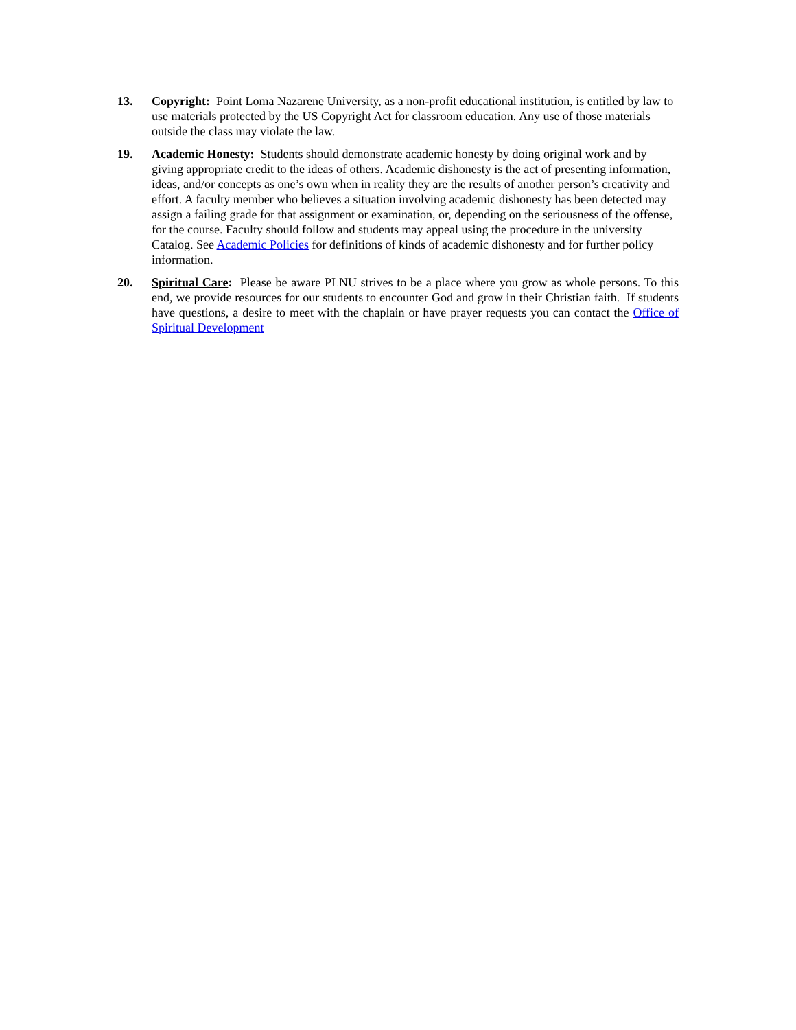13. Copyright: Point Loma Nazarene University, as a non-profit educational institution, is entitled by law to use materials protected by the US Copyright Act for classroom education. Any use of those materials outside the class may violate the law.
19. Academic Honesty: Students should demonstrate academic honesty by doing original work and by giving appropriate credit to the ideas of others. Academic dishonesty is the act of presenting information, ideas, and/or concepts as one’s own when in reality they are the results of another person’s creativity and effort. A faculty member who believes a situation involving academic dishonesty has been detected may assign a failing grade for that assignment or examination, or, depending on the seriousness of the offense, for the course. Faculty should follow and students may appeal using the procedure in the university Catalog. See Academic Policies for definitions of kinds of academic dishonesty and for further policy information.
20. Spiritual Care: Please be aware PLNU strives to be a place where you grow as whole persons. To this end, we provide resources for our students to encounter God and grow in their Christian faith. If students have questions, a desire to meet with the chaplain or have prayer requests you can contact the Office of Spiritual Development